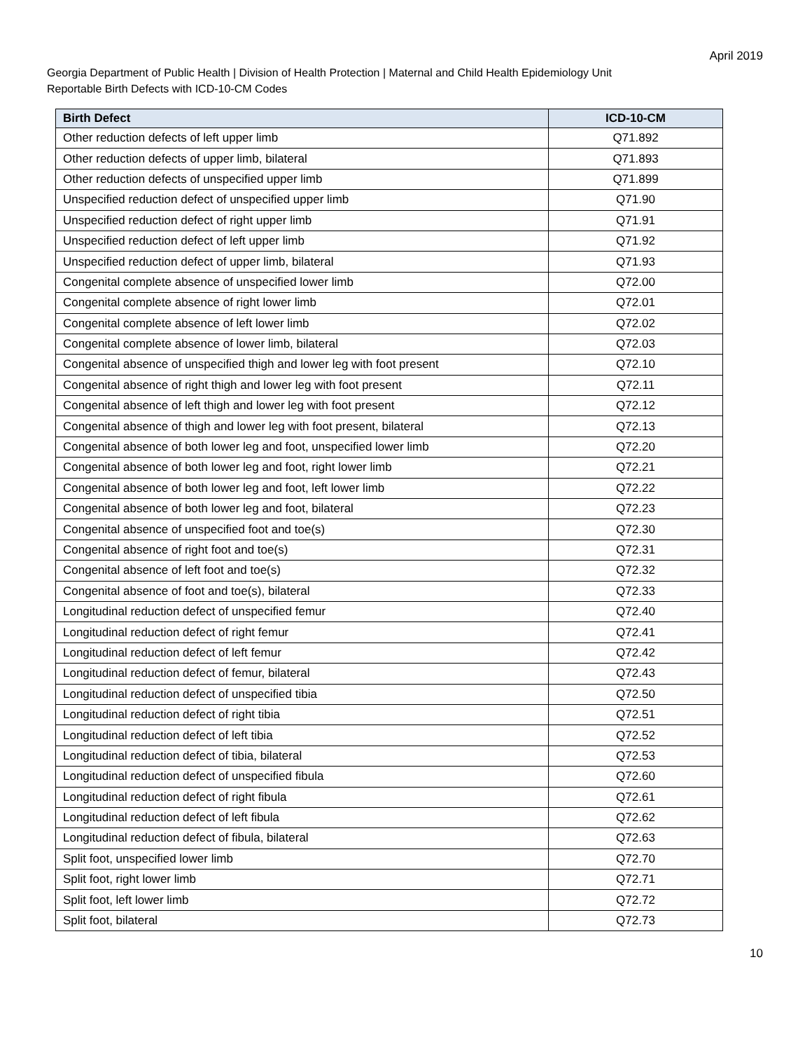April 2019
Georgia Department of Public Health | Division of Health Protection | Maternal and Child Health Epidemiology Unit
Reportable Birth Defects with ICD-10-CM Codes
| Birth Defect | ICD-10-CM |
| --- | --- |
| Other reduction defects of left upper limb | Q71.892 |
| Other reduction defects of upper limb, bilateral | Q71.893 |
| Other reduction defects of unspecified upper limb | Q71.899 |
| Unspecified reduction defect of unspecified upper limb | Q71.90 |
| Unspecified reduction defect of right upper limb | Q71.91 |
| Unspecified reduction defect of left upper limb | Q71.92 |
| Unspecified reduction defect of upper limb, bilateral | Q71.93 |
| Congenital complete absence of unspecified lower limb | Q72.00 |
| Congenital complete absence of right lower limb | Q72.01 |
| Congenital complete absence of left lower limb | Q72.02 |
| Congenital complete absence of lower limb, bilateral | Q72.03 |
| Congenital absence of unspecified thigh and lower leg with foot present | Q72.10 |
| Congenital absence of right thigh and lower leg with foot present | Q72.11 |
| Congenital absence of left thigh and lower leg with foot present | Q72.12 |
| Congenital absence of thigh and lower leg with foot present, bilateral | Q72.13 |
| Congenital absence of both lower leg and foot, unspecified lower limb | Q72.20 |
| Congenital absence of both lower leg and foot, right lower limb | Q72.21 |
| Congenital absence of both lower leg and foot, left lower limb | Q72.22 |
| Congenital absence of both lower leg and foot, bilateral | Q72.23 |
| Congenital absence of unspecified foot and toe(s) | Q72.30 |
| Congenital absence of right foot and toe(s) | Q72.31 |
| Congenital absence of left foot and toe(s) | Q72.32 |
| Congenital absence of foot and toe(s), bilateral | Q72.33 |
| Longitudinal reduction defect of unspecified femur | Q72.40 |
| Longitudinal reduction defect of right femur | Q72.41 |
| Longitudinal reduction defect of left femur | Q72.42 |
| Longitudinal reduction defect of femur, bilateral | Q72.43 |
| Longitudinal reduction defect of unspecified tibia | Q72.50 |
| Longitudinal reduction defect of right tibia | Q72.51 |
| Longitudinal reduction defect of left tibia | Q72.52 |
| Longitudinal reduction defect of tibia, bilateral | Q72.53 |
| Longitudinal reduction defect of unspecified fibula | Q72.60 |
| Longitudinal reduction defect of right fibula | Q72.61 |
| Longitudinal reduction defect of left fibula | Q72.62 |
| Longitudinal reduction defect of fibula, bilateral | Q72.63 |
| Split foot, unspecified lower limb | Q72.70 |
| Split foot, right lower limb | Q72.71 |
| Split foot, left lower limb | Q72.72 |
| Split foot, bilateral | Q72.73 |
10